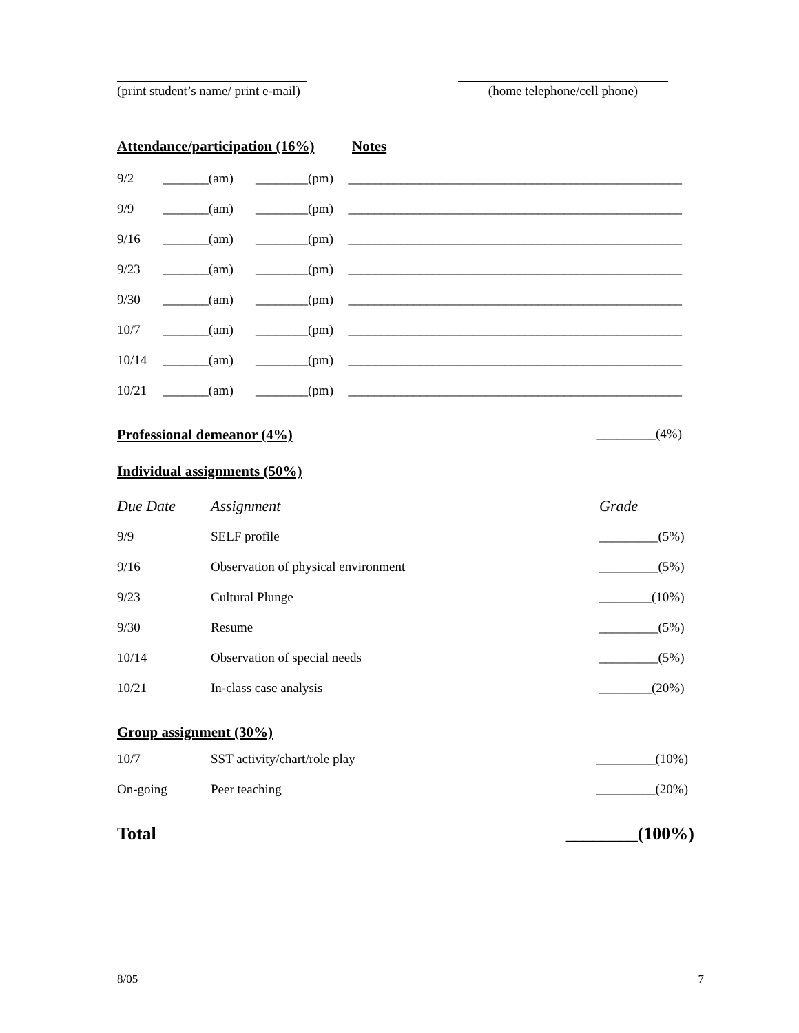(print student’s name/ print e-mail)
(home telephone/cell phone)
Attendance/participation (16%)
Notes
| 9/2 | _______(am) | ________(pm) | ___________________________________________________ |
| 9/9 | _______(am) | ________(pm) | ___________________________________________________ |
| 9/16 | _______(am) | ________(pm) | ___________________________________________________ |
| 9/23 | _______(am) | ________(pm) | ___________________________________________________ |
| 9/30 | _______(am) | ________(pm) | ___________________________________________________ |
| 10/7 | _______(am) | ________(pm) | ___________________________________________________ |
| 10/14 | _______(am) | ________(pm) | ___________________________________________________ |
| 10/21 | _______(am) | ________(pm) | ___________________________________________________ |
Professional demeanor (4%) _________(4%)
Individual assignments (50%)
| Due Date | Assignment | Grade |
| 9/9 | SELF profile | _________(5%) |
| 9/16 | Observation of physical environment | _________(5%) |
| 9/23 | Cultural Plunge | ________(10%) |
| 9/30 | Resume | _________(5%) |
| 10/14 | Observation of special needs | _________(5%) |
| 10/21 | In-class case analysis | ________(20%) |
Group assignment (30%)
| 10/7 | SST activity/chart/role play | _________(10%) |
| On-going | Peer teaching | _________(20%) |
Total ________(100%)
8/05 7